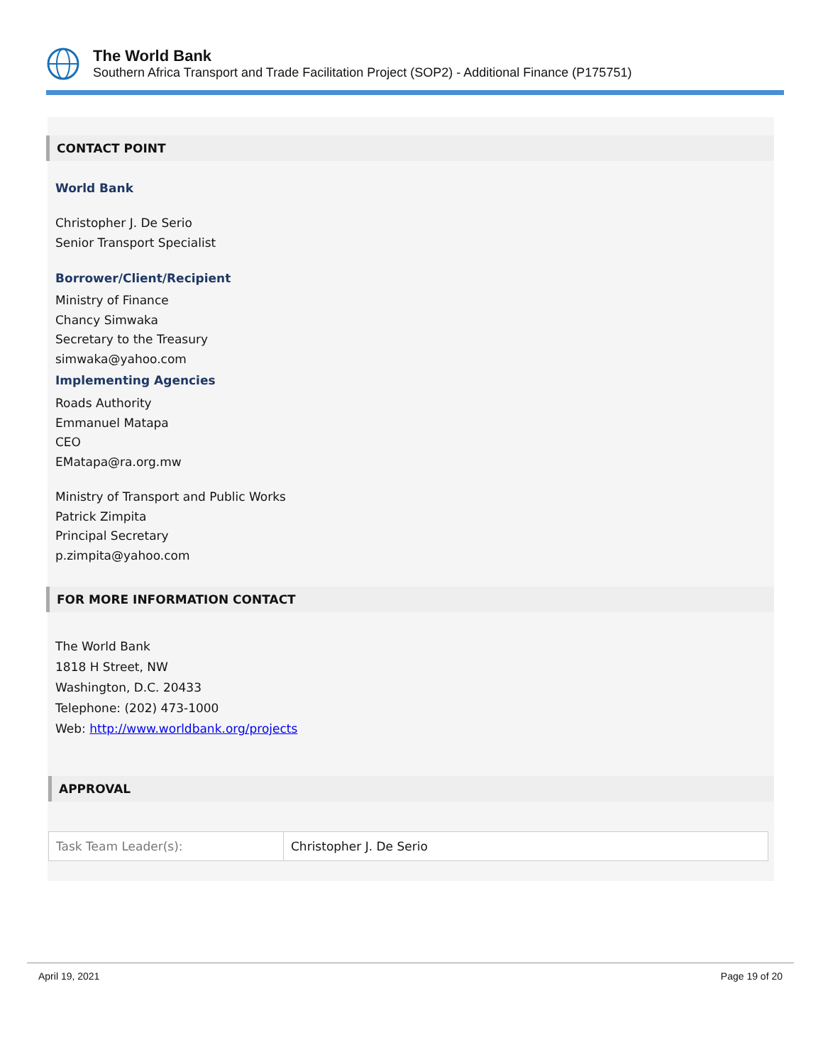The World Bank
Southern Africa Transport and Trade Facilitation Project (SOP2) - Additional Finance (P175751)
CONTACT POINT
World Bank
Christopher J. De Serio
Senior Transport Specialist
Borrower/Client/Recipient
Ministry of Finance
Chancy Simwaka
Secretary to the Treasury
simwaka@yahoo.com
Implementing Agencies
Roads Authority
Emmanuel Matapa
CEO
EMatapa@ra.org.mw
Ministry of Transport and Public Works
Patrick Zimpita
Principal Secretary
p.zimpita@yahoo.com
FOR MORE INFORMATION CONTACT
The World Bank
1818 H Street, NW
Washington, D.C. 20433
Telephone: (202) 473-1000
Web: http://www.worldbank.org/projects
APPROVAL
| Task Team Leader(s): | Christopher J. De Serio |
April 19, 2021 Page 19 of 20